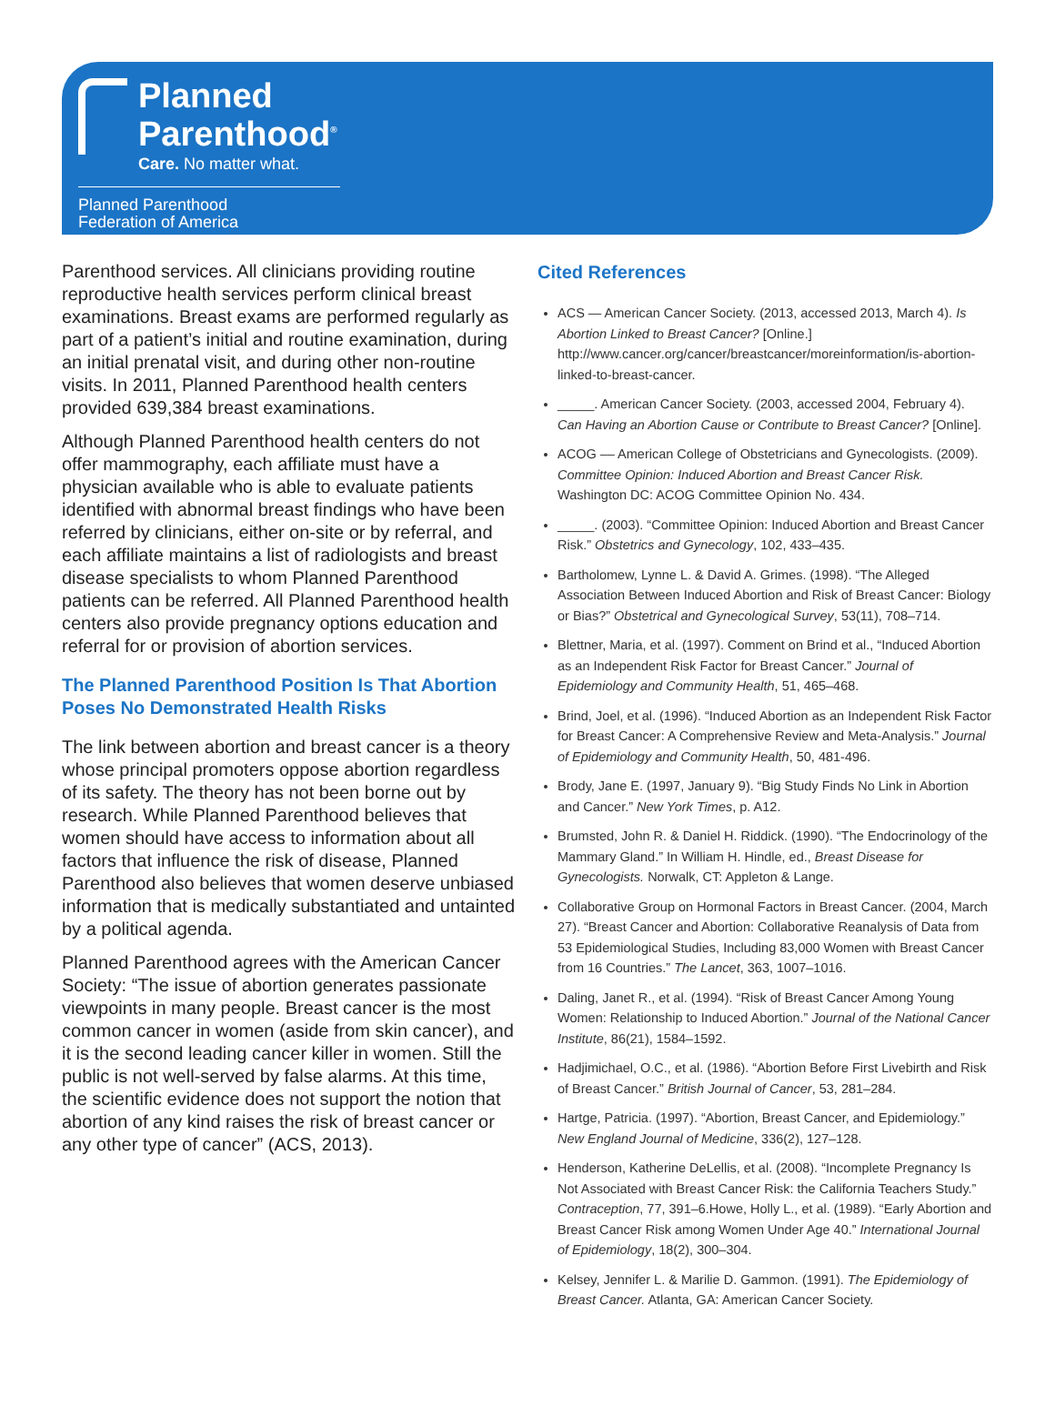Planned
Parenthood<sup>®</sup>
Care. No matter what.
Planned Parenthood
Federation of America
Parenthood services. All clinicians providing routine reproductive health services perform clinical breast examinations. Breast exams are performed regularly as part of a patient’s initial and routine examination, during an initial prenatal visit, and during other non-routine visits. In 2011, Planned Parenthood health centers provided 639,384 breast examinations.
Although Planned Parenthood health centers do not offer mammography, each affiliate must have a physician available who is able to evaluate patients identified with abnormal breast findings who have been referred by clinicians, either on-site or by referral, and each affiliate maintains a list of radiologists and breast disease specialists to whom Planned Parenthood patients can be referred. All Planned Parenthood health centers also provide pregnancy options education and referral for or provision of abortion services.
The Planned Parenthood Position Is That Abortion Poses No Demonstrated Health Risks
The link between abortion and breast cancer is a theory whose principal promoters oppose abortion regardless of its safety. The theory has not been borne out by research. While Planned Parenthood believes that women should have access to information about all factors that influence the risk of disease, Planned Parenthood also believes that women deserve unbiased information that is medically substantiated and untainted by a political agenda.
Planned Parenthood agrees with the American Cancer Society: “The issue of abortion generates passionate viewpoints in many people. Breast cancer is the most common cancer in women (aside from skin cancer), and it is the second leading cancer killer in women. Still the public is not well-served by false alarms. At this time, the scientific evidence does not support the notion that abortion of any kind raises the risk of breast cancer or any other type of cancer” (ACS, 2013).
Cited References
ACS — American Cancer Society. (2013, accessed 2013, March 4). Is Abortion Linked to Breast Cancer? [Online.] http://www.cancer.org/cancer/breastcancer/moreinformation/is-abortion-linked-to-breast-cancer.
_____. American Cancer Society. (2003, accessed 2004, February 4). Can Having an Abortion Cause or Contribute to Breast Cancer? [Online].
ACOG –– American College of Obstetricians and Gynecologists. (2009). Committee Opinion: Induced Abortion and Breast Cancer Risk. Washington DC: ACOG Committee Opinion No. 434.
_____. (2003). “Committee Opinion: Induced Abortion and Breast Cancer Risk.” Obstetrics and Gynecology, 102, 433–435.
Bartholomew, Lynne L. & David A. Grimes. (1998). “The Alleged Association Between Induced Abortion and Risk of Breast Cancer: Biology or Bias?” Obstetrical and Gynecological Survey, 53(11), 708–714.
Blettner, Maria, et al. (1997). Comment on Brind et al., “Induced Abortion as an Independent Risk Factor for Breast Cancer.” Journal of Epidemiology and Community Health, 51, 465–468.
Brind, Joel, et al. (1996). “Induced Abortion as an Independent Risk Factor for Breast Cancer: A Comprehensive Review and Meta-Analysis.” Journal of Epidemiology and Community Health, 50, 481-496.
Brody, Jane E. (1997, January 9). “Big Study Finds No Link in Abortion and Cancer.” New York Times, p. A12.
Brumsted, John R. & Daniel H. Riddick. (1990). “The Endocrinology of the Mammary Gland.” In William H. Hindle, ed., Breast Disease for Gynecologists. Norwalk, CT: Appleton & Lange.
Collaborative Group on Hormonal Factors in Breast Cancer. (2004, March 27). “Breast Cancer and Abortion: Collaborative Reanalysis of Data from 53 Epidemiological Studies, Including 83,000 Women with Breast Cancer from 16 Countries.” The Lancet, 363, 1007–1016.
Daling, Janet R., et al. (1994). “Risk of Breast Cancer Among Young Women: Relationship to Induced Abortion.” Journal of the National Cancer Institute, 86(21), 1584–1592.
Hadjimichael, O.C., et al. (1986). “Abortion Before First Livebirth and Risk of Breast Cancer.” British Journal of Cancer, 53, 281–284.
Hartge, Patricia. (1997). “Abortion, Breast Cancer, and Epidemiology.” New England Journal of Medicine, 336(2), 127–128.
Henderson, Katherine DeLellis, et al. (2008). “Incomplete Pregnancy Is Not Associated with Breast Cancer Risk: the California Teachers Study.” Contraception, 77, 391–6.Howe, Holly L., et al. (1989). “Early Abortion and Breast Cancer Risk among Women Under Age 40.” International Journal of Epidemiology, 18(2), 300–304.
Kelsey, Jennifer L. & Marilie D. Gammon. (1991). The Epidemiology of Breast Cancer. Atlanta, GA: American Cancer Society.